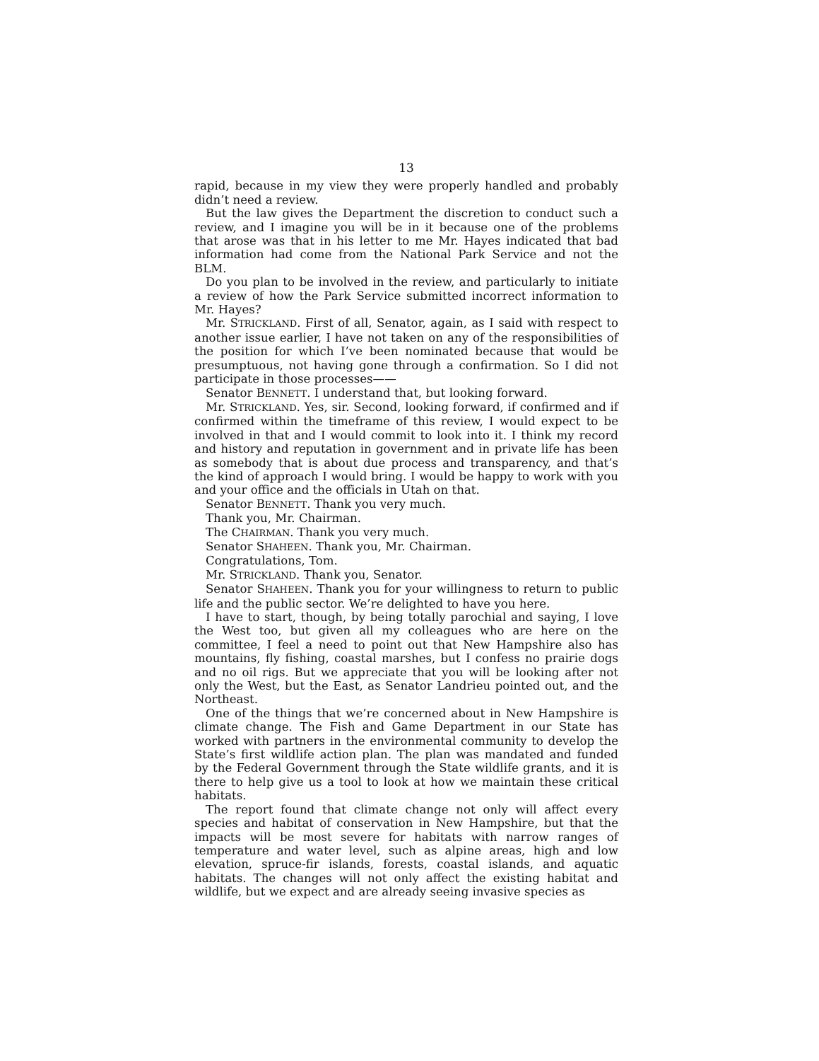13
rapid, because in my view they were properly handled and probably didn’t need a review.
But the law gives the Department the discretion to conduct such a review, and I imagine you will be in it because one of the problems that arose was that in his letter to me Mr. Hayes indicated that bad information had come from the National Park Service and not the BLM.
Do you plan to be involved in the review, and particularly to initiate a review of how the Park Service submitted incorrect information to Mr. Hayes?
Mr. STRICKLAND. First of all, Senator, again, as I said with respect to another issue earlier, I have not taken on any of the responsibilities of the position for which I’ve been nominated because that would be presumptuous, not having gone through a confirmation. So I did not participate in those processes——
Senator BENNETT. I understand that, but looking forward.
Mr. STRICKLAND. Yes, sir. Second, looking forward, if confirmed and if confirmed within the timeframe of this review, I would expect to be involved in that and I would commit to look into it. I think my record and history and reputation in government and in private life has been as somebody that is about due process and transparency, and that’s the kind of approach I would bring. I would be happy to work with you and your office and the officials in Utah on that.
Senator BENNETT. Thank you very much.
Thank you, Mr. Chairman.
The CHAIRMAN. Thank you very much.
Senator SHAHEEN. Thank you, Mr. Chairman.
Congratulations, Tom.
Mr. STRICKLAND. Thank you, Senator.
Senator SHAHEEN. Thank you for your willingness to return to public life and the public sector. We’re delighted to have you here.
I have to start, though, by being totally parochial and saying, I love the West too, but given all my colleagues who are here on the committee, I feel a need to point out that New Hampshire also has mountains, fly fishing, coastal marshes, but I confess no prairie dogs and no oil rigs. But we appreciate that you will be looking after not only the West, but the East, as Senator Landrieu pointed out, and the Northeast.
One of the things that we’re concerned about in New Hampshire is climate change. The Fish and Game Department in our State has worked with partners in the environmental community to develop the State’s first wildlife action plan. The plan was mandated and funded by the Federal Government through the State wildlife grants, and it is there to help give us a tool to look at how we maintain these critical habitats.
The report found that climate change not only will affect every species and habitat of conservation in New Hampshire, but that the impacts will be most severe for habitats with narrow ranges of temperature and water level, such as alpine areas, high and low elevation, spruce-fir islands, forests, coastal islands, and aquatic habitats. The changes will not only affect the existing habitat and wildlife, but we expect and are already seeing invasive species as